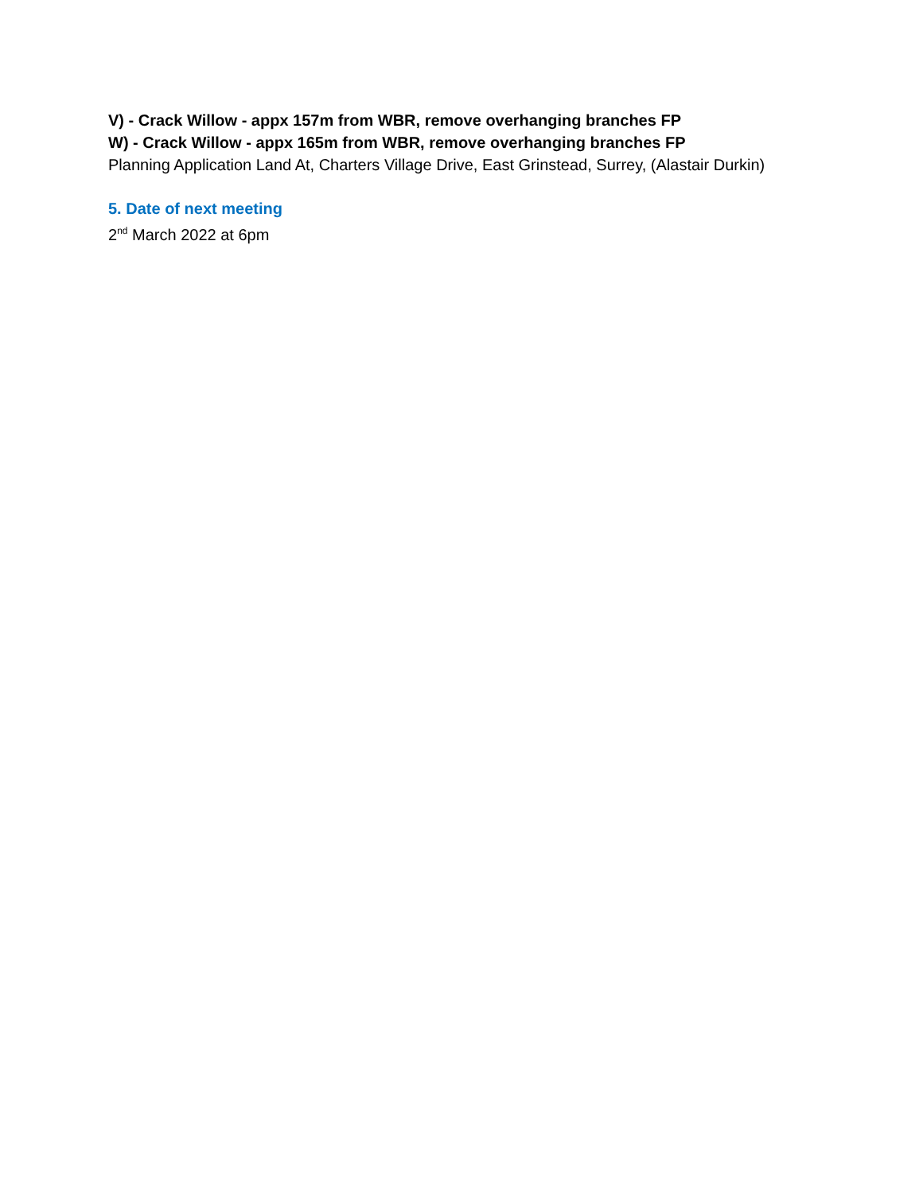V) - Crack Willow - appx 157m from WBR, remove overhanging branches FP
W) - Crack Willow - appx 165m from WBR, remove overhanging branches FP
Planning Application Land At, Charters Village Drive, East Grinstead, Surrey, (Alastair Durkin)
5. Date of next meeting
2<sup>nd</sup> March 2022 at 6pm